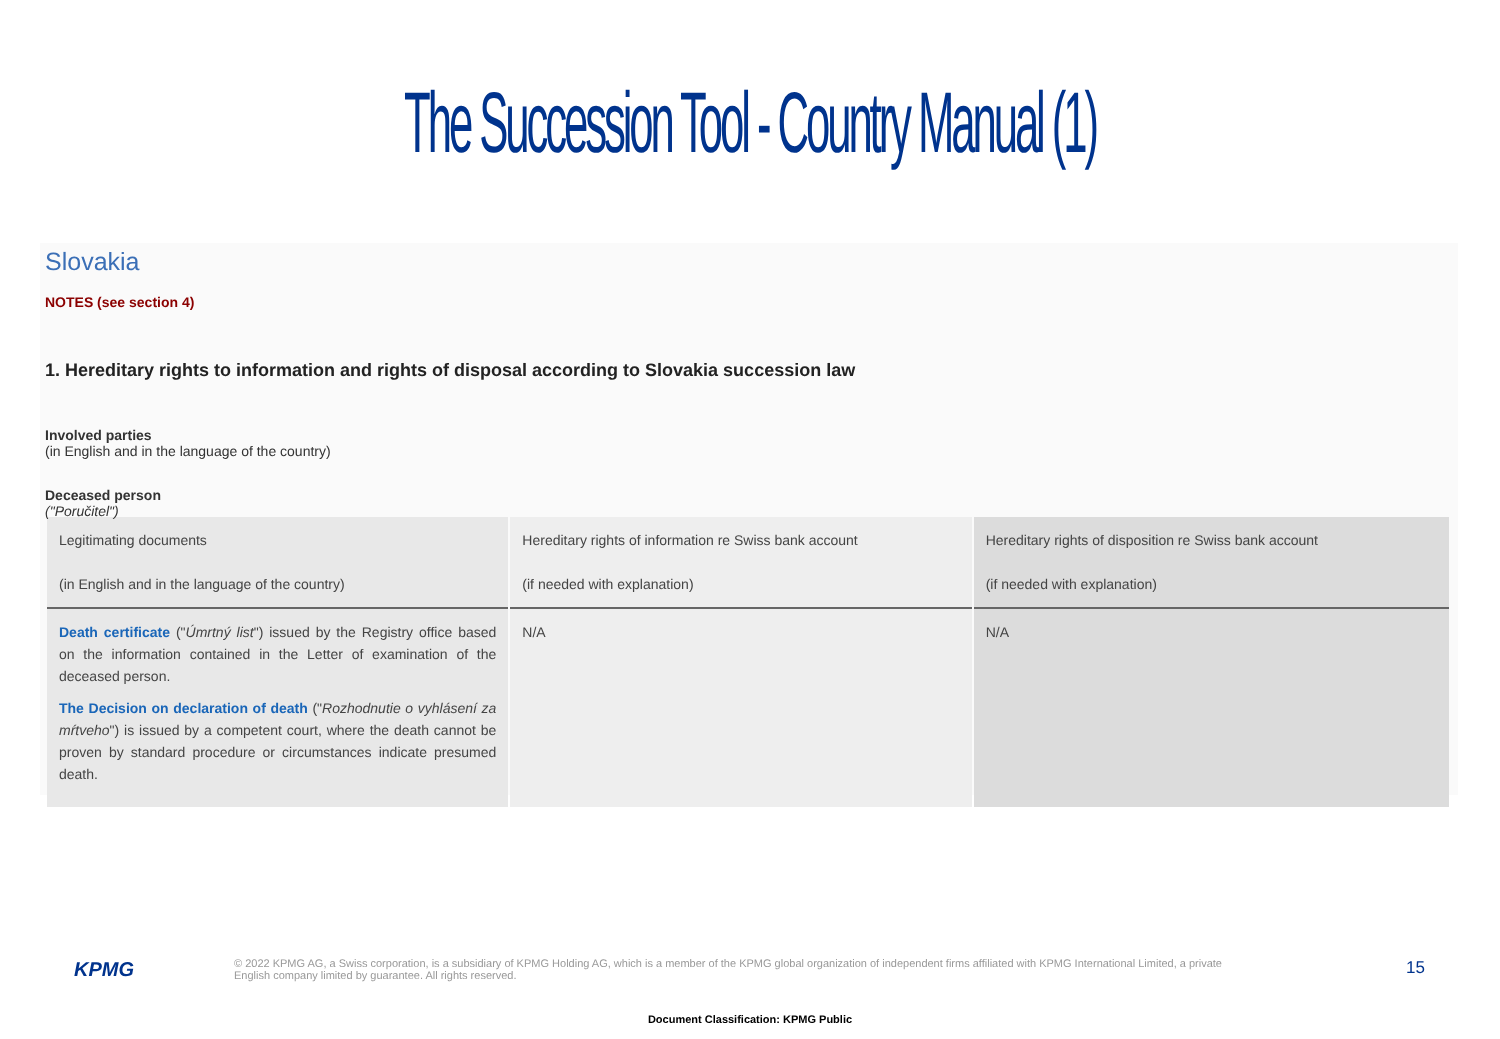The Succession Tool - Country Manual (1)
Slovakia
NOTES (see section 4)
1. Hereditary rights to information and rights of disposal according to Slovakia succession law
Involved parties
(in English and in the language of the country)
Deceased person
("Poručitel")
| Legitimating documents (in English and in the language of the country) | Hereditary rights of information re Swiss bank account (if needed with explanation) | Hereditary rights of disposition re Swiss bank account (if needed with explanation) |
| --- | --- | --- |
| Death certificate (" Úmrtný list ") issued by the Registry office based on the information contained in the Letter of examination of the deceased person. The Decision on declaration of death (" Rozhodnutie o vyhlásení za mŕtveho ") is issued by a competent court, where the death cannot be proven by standard procedure or circumstances indicate presumed death. | N/A | N/A |
KPMG
© 2022 KPMG AG, a Swiss corporation, is a subsidiary of KPMG Holding AG, which is a member of the KPMG global organization of independent firms affiliated with KPMG International Limited, a private English company limited by guarantee. All rights reserved.
15
Document Classification: KPMG Public